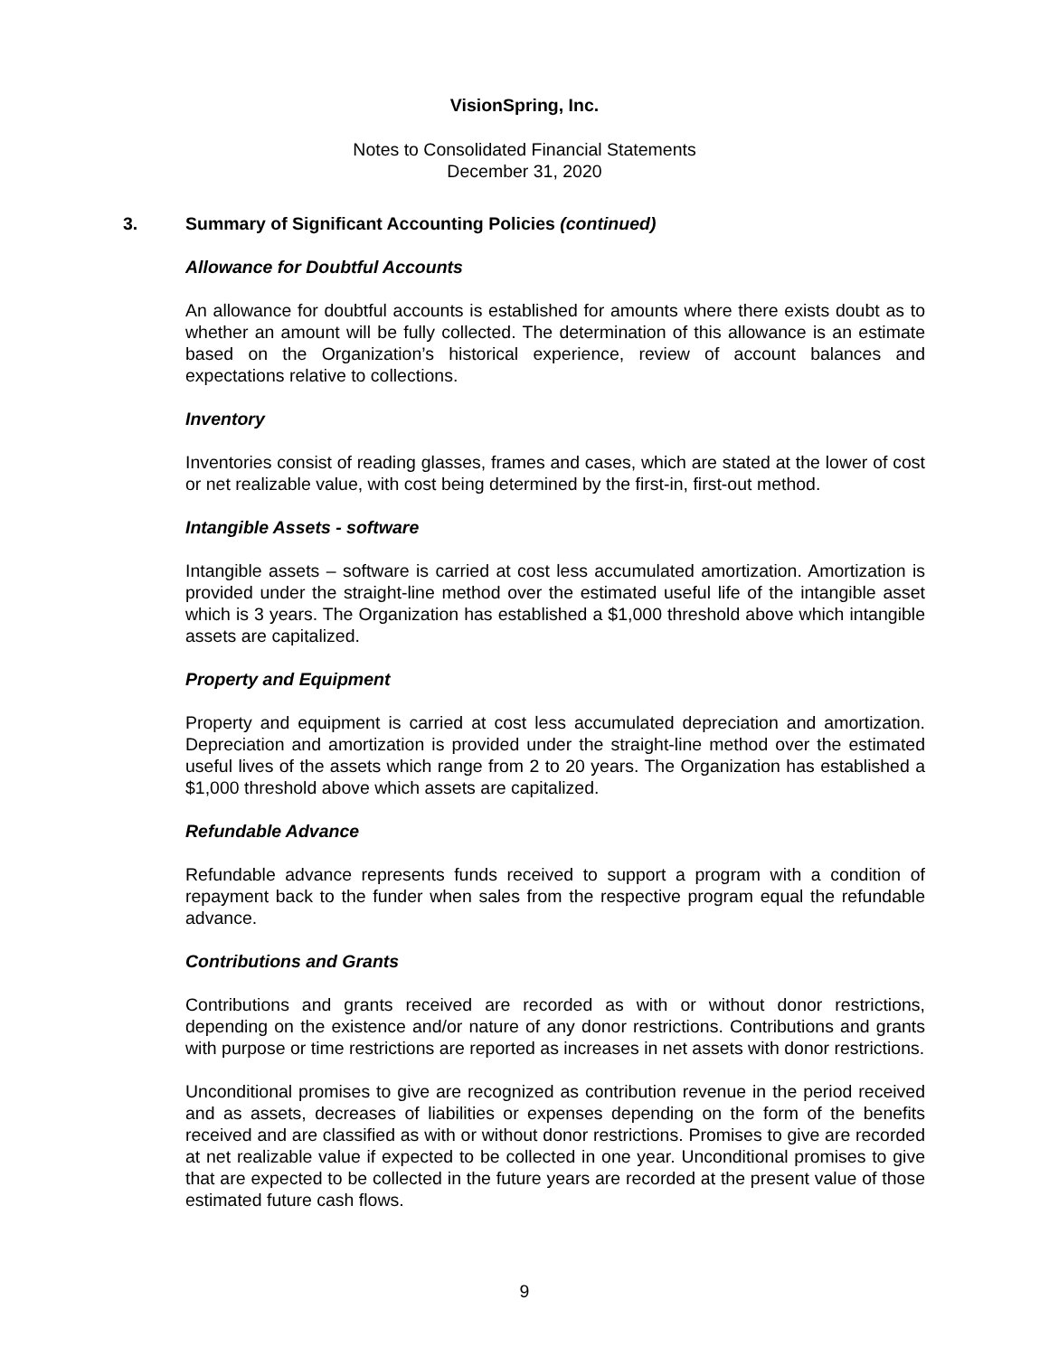VisionSpring, Inc.
Notes to Consolidated Financial Statements
December 31, 2020
3. Summary of Significant Accounting Policies (continued)
Allowance for Doubtful Accounts
An allowance for doubtful accounts is established for amounts where there exists doubt as to whether an amount will be fully collected. The determination of this allowance is an estimate based on the Organization’s historical experience, review of account balances and expectations relative to collections.
Inventory
Inventories consist of reading glasses, frames and cases, which are stated at the lower of cost or net realizable value, with cost being determined by the first-in, first-out method.
Intangible Assets - software
Intangible assets – software is carried at cost less accumulated amortization. Amortization is provided under the straight-line method over the estimated useful life of the intangible asset which is 3 years. The Organization has established a $1,000 threshold above which intangible assets are capitalized.
Property and Equipment
Property and equipment is carried at cost less accumulated depreciation and amortization. Depreciation and amortization is provided under the straight-line method over the estimated useful lives of the assets which range from 2 to 20 years. The Organization has established a $1,000 threshold above which assets are capitalized.
Refundable Advance
Refundable advance represents funds received to support a program with a condition of repayment back to the funder when sales from the respective program equal the refundable advance.
Contributions and Grants
Contributions and grants received are recorded as with or without donor restrictions, depending on the existence and/or nature of any donor restrictions. Contributions and grants with purpose or time restrictions are reported as increases in net assets with donor restrictions.
Unconditional promises to give are recognized as contribution revenue in the period received and as assets, decreases of liabilities or expenses depending on the form of the benefits received and are classified as with or without donor restrictions. Promises to give are recorded at net realizable value if expected to be collected in one year. Unconditional promises to give that are expected to be collected in the future years are recorded at the present value of those estimated future cash flows.
9